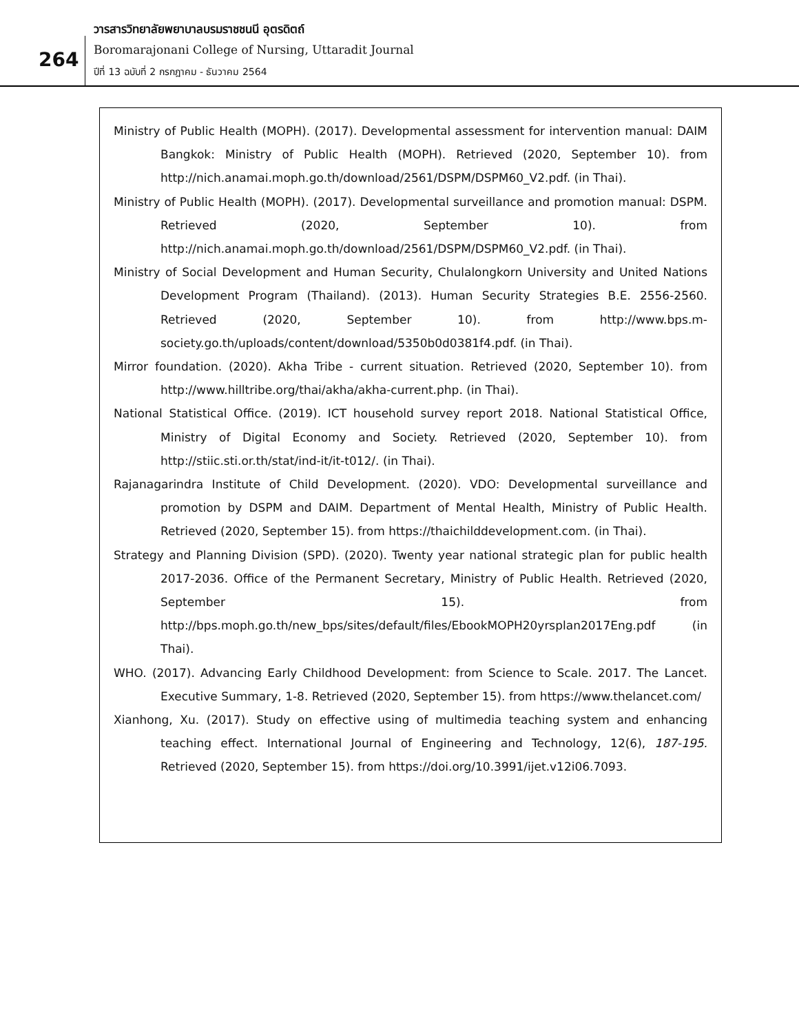วารสารวิทยาลัยพยาบาลบรมราชชนนี อุตรดิตถ์
264
Boromarajonani College of Nursing, Uttaradit Journal
ปีที่ 13 ฉบับที่ 2 กรกฎาคม - ธันวาคม 2564
Ministry of Public Health (MOPH). (2017). Developmental assessment for intervention manual: DAIM Bangkok: Ministry of Public Health (MOPH). Retrieved (2020, September 10). from http://nich.anamai.moph.go.th/download/2561/DSPM/DSPM60_V2.pdf. (in Thai).
Ministry of Public Health (MOPH). (2017). Developmental surveillance and promotion manual: DSPM. Retrieved (2020, September 10). from http://nich.anamai.moph.go.th/download/2561/DSPM/DSPM60_V2.pdf. (in Thai).
Ministry of Social Development and Human Security, Chulalongkorn University and United Nations Development Program (Thailand). (2013). Human Security Strategies B.E. 2556-2560. Retrieved (2020, September 10). from http://www.bps.m-society.go.th/uploads/content/download/5350b0d0381f4.pdf. (in Thai).
Mirror foundation. (2020). Akha Tribe - current situation. Retrieved (2020, September 10). from http://www.hilltribe.org/thai/akha/akha-current.php. (in Thai).
National Statistical Office. (2019). ICT household survey report 2018. National Statistical Office, Ministry of Digital Economy and Society. Retrieved (2020, September 10). from http://stiic.sti.or.th/stat/ind-it/it-t012/. (in Thai).
Rajanagarindra Institute of Child Development. (2020). VDO: Developmental surveillance and promotion by DSPM and DAIM. Department of Mental Health, Ministry of Public Health. Retrieved (2020, September 15). from https://thaichilddevelopment.com. (in Thai).
Strategy and Planning Division (SPD). (2020). Twenty year national strategic plan for public health 2017-2036. Office of the Permanent Secretary, Ministry of Public Health. Retrieved (2020, September 15). from http://bps.moph.go.th/new_bps/sites/default/files/EbookMOPH20yrsplan2017Eng.pdf (in Thai).
WHO. (2017). Advancing Early Childhood Development: from Science to Scale. 2017. The Lancet. Executive Summary, 1-8. Retrieved (2020, September 15). from https://www.thelancet.com/
Xianhong, Xu. (2017). Study on effective using of multimedia teaching system and enhancing teaching effect. International Journal of Engineering and Technology, 12(6), 187-195. Retrieved (2020, September 15). from https://doi.org/10.3991/ijet.v12i06.7093.